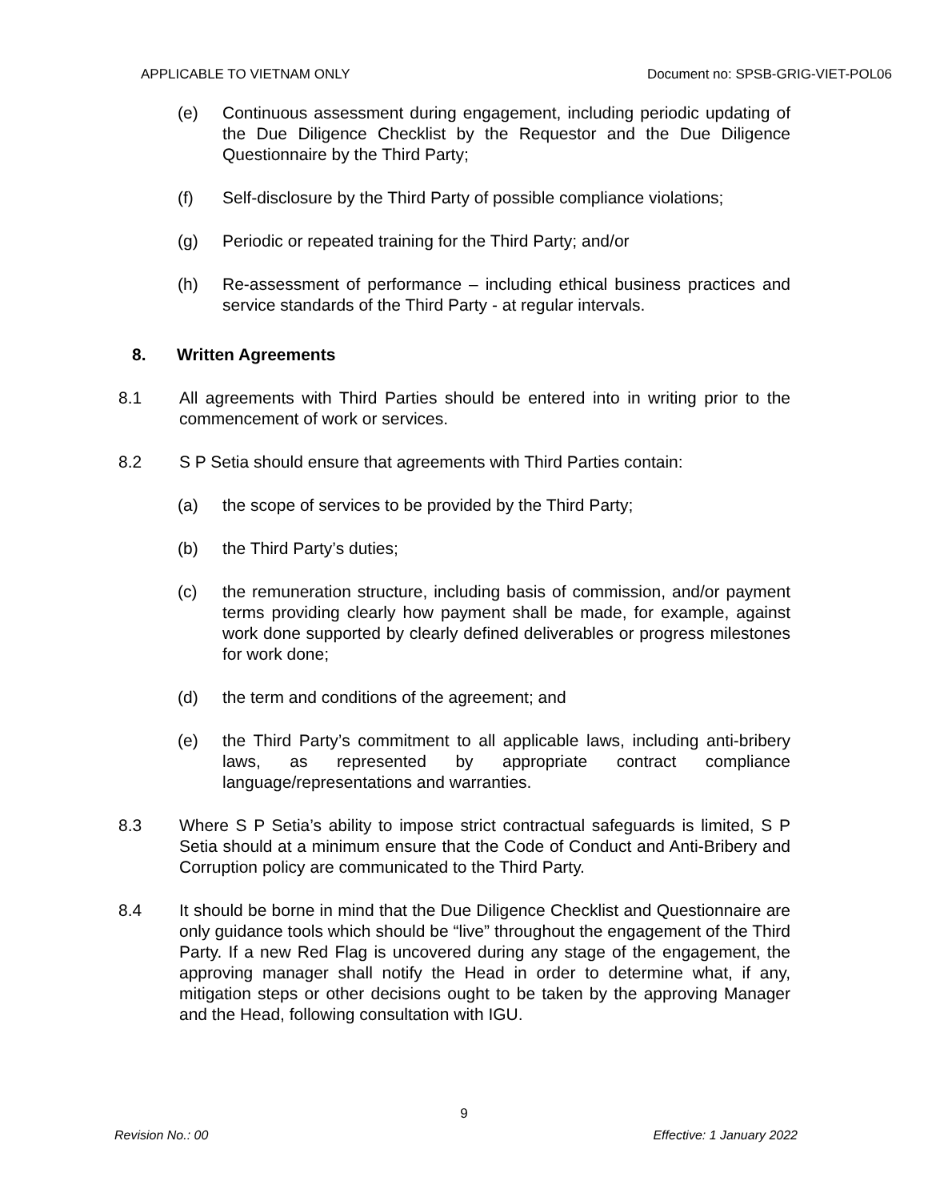APPLICABLE TO VIETNAM ONLY Document no: SPSB-GRIG-VIET-POL06
(e) Continuous assessment during engagement, including periodic updating of the Due Diligence Checklist by the Requestor and the Due Diligence Questionnaire by the Third Party;
(f) Self-disclosure by the Third Party of possible compliance violations;
(g) Periodic or repeated training for the Third Party; and/or
(h) Re-assessment of performance – including ethical business practices and service standards of the Third Party - at regular intervals.
8. Written Agreements
8.1 All agreements with Third Parties should be entered into in writing prior to the commencement of work or services.
8.2 S P Setia should ensure that agreements with Third Parties contain:
(a) the scope of services to be provided by the Third Party;
(b) the Third Party’s duties;
(c) the remuneration structure, including basis of commission, and/or payment terms providing clearly how payment shall be made, for example, against work done supported by clearly defined deliverables or progress milestones for work done;
(d) the term and conditions of the agreement; and
(e) the Third Party’s commitment to all applicable laws, including anti-bribery laws, as represented by appropriate contract compliance language/representations and warranties.
8.3 Where S P Setia’s ability to impose strict contractual safeguards is limited, S P Setia should at a minimum ensure that the Code of Conduct and Anti-Bribery and Corruption policy are communicated to the Third Party.
8.4 It should be borne in mind that the Due Diligence Checklist and Questionnaire are only guidance tools which should be “live” throughout the engagement of the Third Party. If a new Red Flag is uncovered during any stage of the engagement, the approving manager shall notify the Head in order to determine what, if any, mitigation steps or other decisions ought to be taken by the approving Manager and the Head, following consultation with IGU.
9
Revision No.: 00 Effective: 1 January 2022